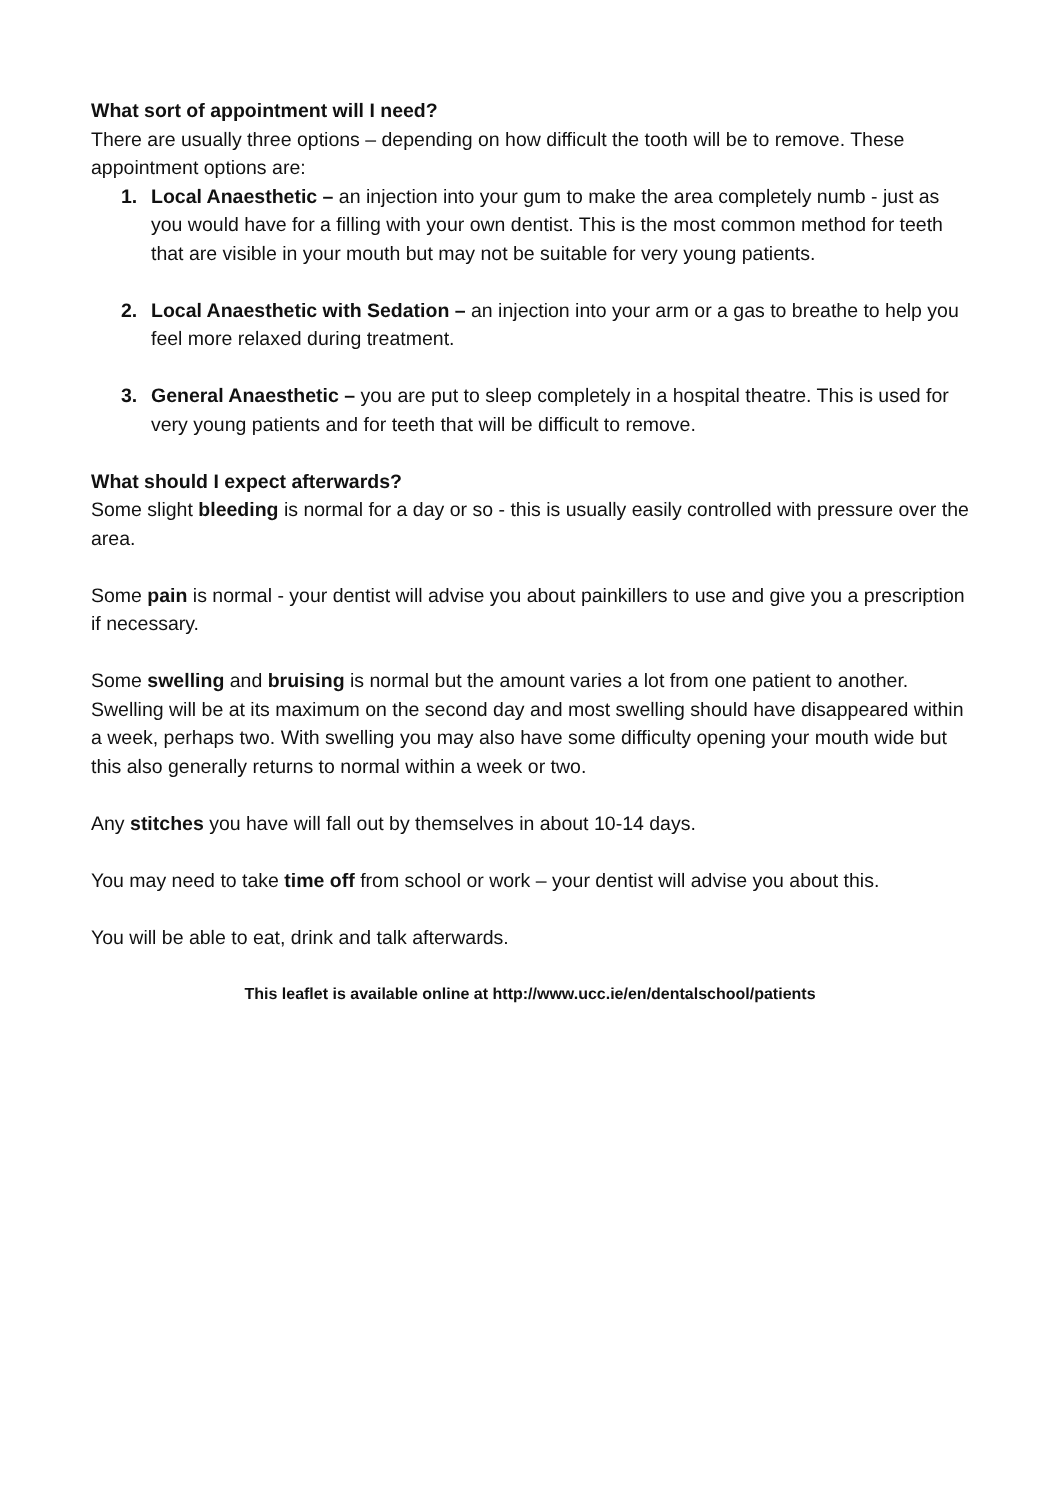What sort of appointment will I need?
There are usually three options – depending on how difficult the tooth will be to remove. These appointment options are:
1. Local Anaesthetic – an injection into your gum to make the area completely numb - just as you would have for a filling with your own dentist. This is the most common method for teeth that are visible in your mouth but may not be suitable for very young patients.
2. Local Anaesthetic with Sedation – an injection into your arm or a gas to breathe to help you feel more relaxed during treatment.
3. General Anaesthetic – you are put to sleep completely in a hospital theatre. This is used for very young patients and for teeth that will be difficult to remove.
What should I expect afterwards?
Some slight bleeding is normal for a day or so - this is usually easily controlled with pressure over the area.
Some pain is normal - your dentist will advise you about painkillers to use and give you a prescription if necessary.
Some swelling and bruising is normal but the amount varies a lot from one patient to another. Swelling will be at its maximum on the second day and most swelling should have disappeared within a week, perhaps two. With swelling you may also have some difficulty opening your mouth wide but this also generally returns to normal within a week or two.
Any stitches you have will fall out by themselves in about 10-14 days.
You may need to take time off from school or work – your dentist will advise you about this.
You will be able to eat, drink and talk afterwards.
This leaflet is available online at http://www.ucc.ie/en/dentalschool/patients